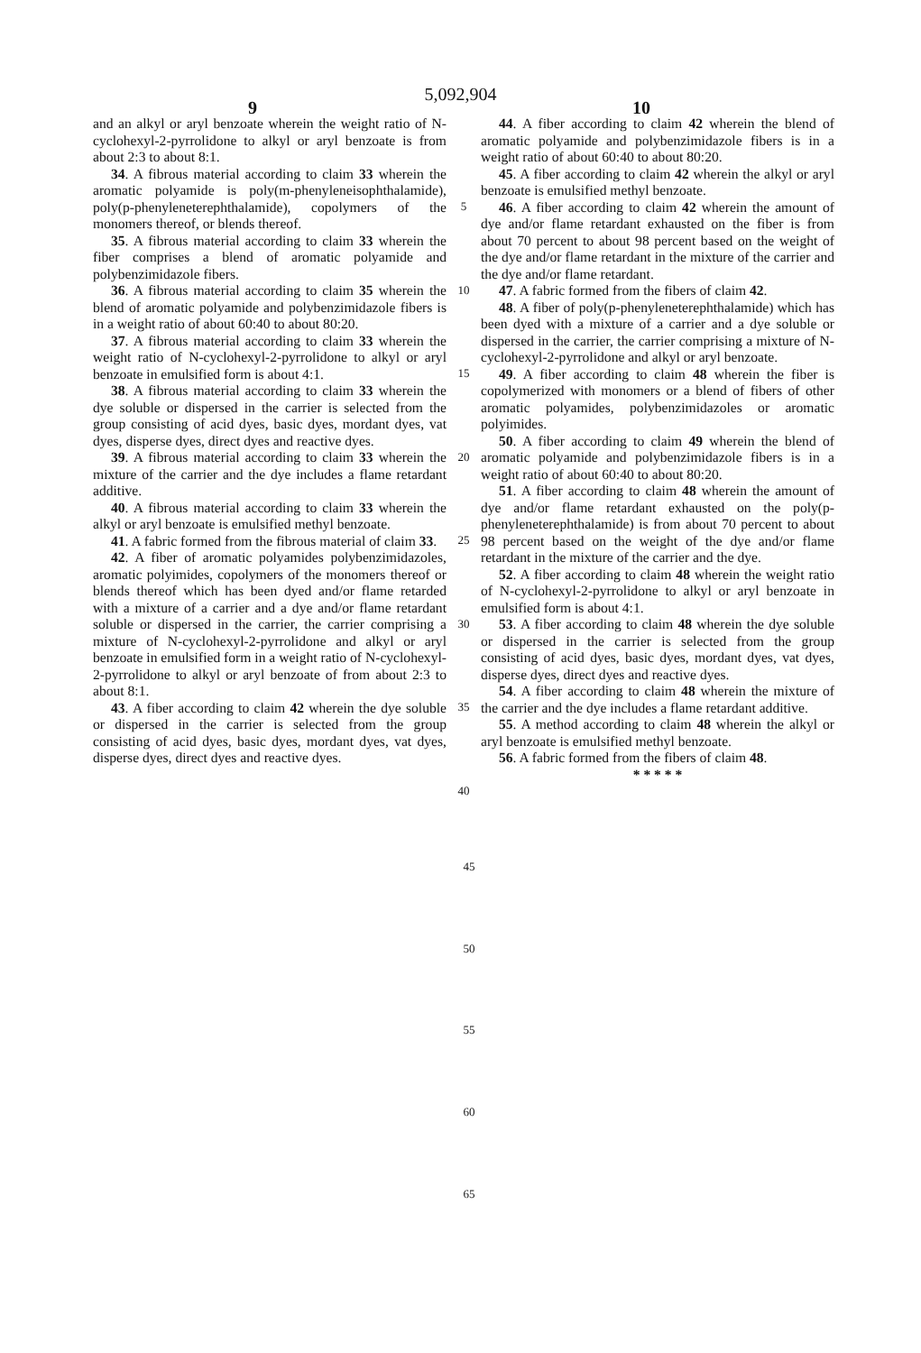5,092,904
9 10
and an alkyl or aryl benzoate wherein the weight ratio of N-cyclohexyl-2-pyrrolidone to alkyl or aryl benzoate is from about 2:3 to about 8:1.
34. A fibrous material according to claim 33 wherein the aromatic polyamide is poly(m-phenyleneisophthalamide), poly(p-phenyleneterephthalamide), copolymers of the monomers thereof, or blends thereof.
35. A fibrous material according to claim 33 wherein the fiber comprises a blend of aromatic polyamide and polybenzimidazole fibers.
36. A fibrous material according to claim 35 wherein the blend of aromatic polyamide and polybenzimidazole fibers is in a weight ratio of about 60:40 to about 80:20.
37. A fibrous material according to claim 33 wherein the weight ratio of N-cyclohexyl-2-pyrrolidone to alkyl or aryl benzoate in emulsified form is about 4:1.
38. A fibrous material according to claim 33 wherein the dye soluble or dispersed in the carrier is selected from the group consisting of acid dyes, basic dyes, mordant dyes, vat dyes, disperse dyes, direct dyes and reactive dyes.
39. A fibrous material according to claim 33 wherein the mixture of the carrier and the dye includes a flame retardant additive.
40. A fibrous material according to claim 33 wherein the alkyl or aryl benzoate is emulsified methyl benzoate.
41. A fabric formed from the fibrous material of claim 33.
42. A fiber of aromatic polyamides polybenzimidazoles, aromatic polyimides, copolymers of the monomers thereof or blends thereof which has been dyed and/or flame retarded with a mixture of a carrier and a dye and/or flame retardant soluble or dispersed in the carrier, the carrier comprising a mixture of N-cyclohexyl-2-pyrrolidone and alkyl or aryl benzoate in emulsified form in a weight ratio of N-cyclohexyl-2-pyrrolidone to alkyl or aryl benzoate of from about 2:3 to about 8:1.
43. A fiber according to claim 42 wherein the dye soluble or dispersed in the carrier is selected from the group consisting of acid dyes, basic dyes, mordant dyes, vat dyes, disperse dyes, direct dyes and reactive dyes.
5
10
15
20
25
30
35
40
44. A fiber according to claim 42 wherein the blend of aromatic polyamide and polybenzimidazole fibers is in a weight ratio of about 60:40 to about 80:20.
45. A fiber according to claim 42 wherein the alkyl or aryl benzoate is emulsified methyl benzoate.
46. A fiber according to claim 42 wherein the amount of dye and/or flame retardant exhausted on the fiber is from about 70 percent to about 98 percent based on the weight of the dye and/or flame retardant in the mixture of the carrier and the dye and/or flame retardant.
47. A fabric formed from the fibers of claim 42.
48. A fiber of poly(p-phenyleneterephthalamide) which has been dyed with a mixture of a carrier and a dye soluble or dispersed in the carrier, the carrier comprising a mixture of N-cyclohexyl-2-pyrrolidone and alkyl or aryl benzoate.
49. A fiber according to claim 48 wherein the fiber is copolymerized with monomers or a blend of fibers of other aromatic polyamides, polybenzimidazoles or aromatic polyimides.
50. A fiber according to claim 49 wherein the blend of aromatic polyamide and polybenzimidazole fibers is in a weight ratio of about 60:40 to about 80:20.
51. A fiber according to claim 48 wherein the amount of dye and/or flame retardant exhausted on the poly(p-phenyleneterephthalamide) is from about 70 percent to about 98 percent based on the weight of the dye and/or flame retardant in the mixture of the carrier and the dye.
52. A fiber according to claim 48 wherein the weight ratio of N-cyclohexyl-2-pyrrolidone to alkyl or aryl benzoate in emulsified form is about 4:1.
53. A fiber according to claim 48 wherein the dye soluble or dispersed in the carrier is selected from the group consisting of acid dyes, basic dyes, mordant dyes, vat dyes, disperse dyes, direct dyes and reactive dyes.
54. A fiber according to claim 48 wherein the mixture of the carrier and the dye includes a flame retardant additive.
55. A method according to claim 48 wherein the alkyl or aryl benzoate is emulsified methyl benzoate.
56. A fabric formed from the fibers of claim 48.
* * * * *
45
50
55
60
65